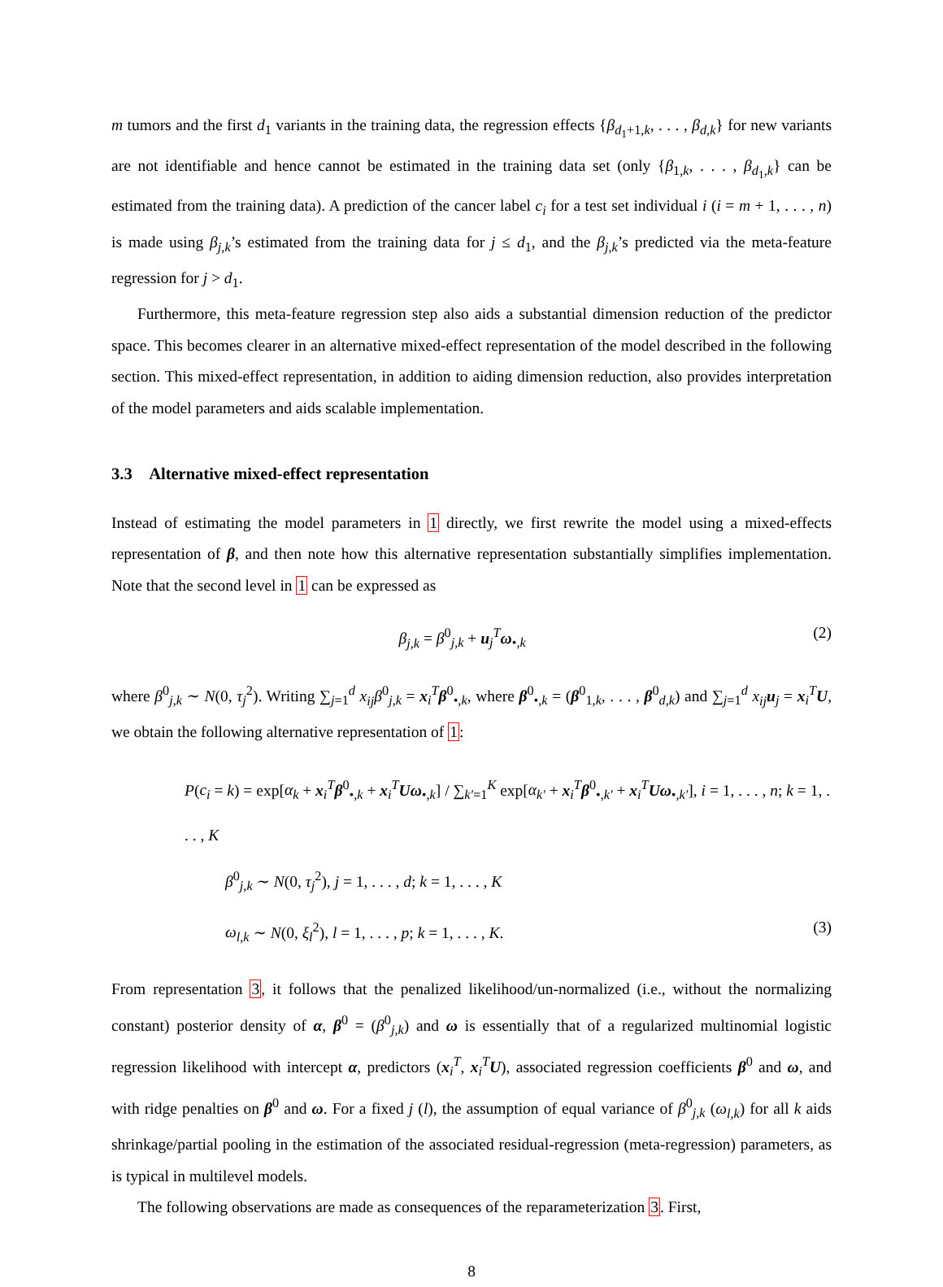m tumors and the first d<sub>1</sub> variants in the training data, the regression effects {β<sub>d<sub>1</sub>+1,k</sub>, . . . , β<sub>d,k</sub>} for new variants are not identifiable and hence cannot be estimated in the training data set (only {β<sub>1,k</sub>, . . . , β<sub>d<sub>1</sub>,k</sub>} can be estimated from the training data). A prediction of the cancer label c<sub>i</sub> for a test set individual i (i = m + 1, . . . , n) is made using β<sub>j,k</sub>’s estimated from the training data for j ≤ d<sub>1</sub>, and the β<sub>j,k</sub>’s predicted via the meta-feature regression for j > d<sub>1</sub>.
Furthermore, this meta-feature regression step also aids a substantial dimension reduction of the predictor space. This becomes clearer in an alternative mixed-effect representation of the model described in the following section. This mixed-effect representation, in addition to aiding dimension reduction, also provides interpretation of the model parameters and aids scalable implementation.
3.3 Alternative mixed-effect representation
Instead of estimating the model parameters in 1 directly, we first rewrite the model using a mixed-effects representation of β, and then note how this alternative representation substantially simplifies implementation. Note that the second level in 1 can be expressed as
β<sub>j,k</sub> = β<sup>0</sup><sub>j,k</sub> + u<sub>j</sub><sup>T</sup>ω<sub>•,k</sub> (2)
where β<sup>0</sup><sub>j,k</sub> ∼ N(0, τ<sub>j</sub><sup>2</sup>). Writing ∑<sub>j=1</sub><sup>d</sup> x<sub>ij</sub>β<sup>0</sup><sub>j,k</sub> = x<sub>i</sub><sup>T</sup>β<sup>0</sup><sub>•,k</sub>, where β<sup>0</sup><sub>•,k</sub> = (β<sup>0</sup><sub>1,k</sub>, . . . , β<sup>0</sup><sub>d,k</sub>) and ∑<sub>j=1</sub><sup>d</sup> x<sub>ij</sub> u<sub>j</sub> = x<sub>i</sub><sup>T</sup>U, we obtain the following alternative representation of 1:
P(c<sub>i</sub> = k) = exp[α<sub>k</sub> + x<sub>i</sub><sup>T</sup>β<sup>0</sup><sub>•,k</sub> + x<sub>i</sub><sup>T</sup>Uω<sub>•,k</sub>] / ∑<sub>k′=1</sub><sup>K</sup> exp[α<sub>k′</sub> + x<sub>i</sub><sup>T</sup>β<sup>0</sup><sub>•,k′</sub> + x<sub>i</sub><sup>T</sup>Uω<sub>•,k′</sub>], i = 1, . . . , n; k = 1, . . . , K
β<sup>0</sup><sub>j,k</sub> ∼ N(0, τ<sub>j</sub><sup>2</sup>), j = 1, . . . , d; k = 1, . . . , K
ω<sub>l,k</sub> ∼ N(0, ξ<sub>l</sub><sup>2</sup>), l = 1, . . . , p; k = 1, . . . , K. (3)
From representation 3, it follows that the penalized likelihood/un-normalized (i.e., without the normalizing constant) posterior density of α, β<sup>0</sup> = (β<sup>0</sup><sub>j,k</sub>) and ω is essentially that of a regularized multinomial logistic regression likelihood with intercept α, predictors (x<sub>i</sub><sup>T</sup>, x<sub>i</sub><sup>T</sup>U), associated regression coefficients β<sup>0</sup> and ω, and with ridge penalties on β<sup>0</sup> and ω. For a fixed j (l), the assumption of equal variance of β<sup>0</sup><sub>j,k</sub> (ω<sub>l,k</sub>) for all k aids shrinkage/partial pooling in the estimation of the associated residual-regression (meta-regression) parameters, as is typical in multilevel models.
The following observations are made as consequences of the reparameterization 3. First,
8